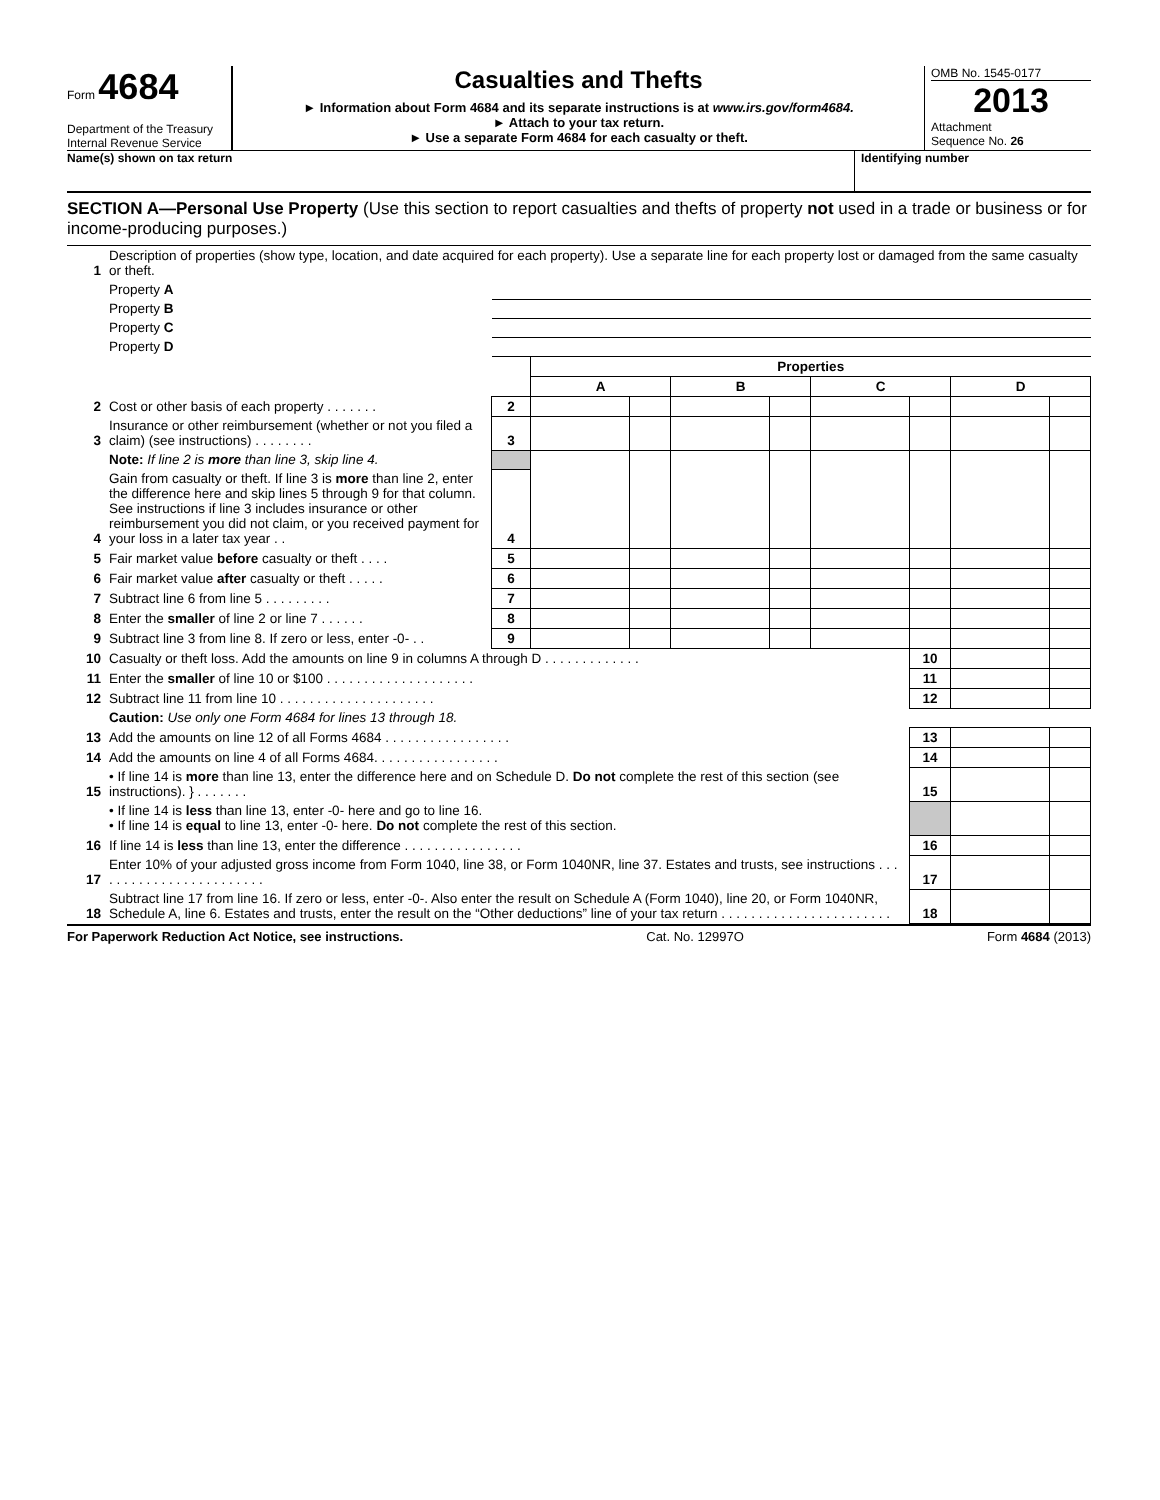Form 4684
Department of the Treasury
Internal Revenue Service
Casualties and Thefts
► Information about Form 4684 and its separate instructions is at www.irs.gov/form4684.
► Attach to your tax return.
► Use a separate Form 4684 for each casualty or theft.
OMB No. 1545-0177
2013
Attachment
Sequence No. 26
Name(s) shown on tax return Identifying number
SECTION A—Personal Use Property (Use this section to report casualties and thefts of property not used in a trade or business or for income-producing purposes.)
| 1 | Description of properties (show type, location, and date acquired for each property). Use a separate line for each property lost or damaged from the same casualty or theft. | | | | | | | | | |
| | Property A | | | | | | | | | |
| | Property B | | | | | | | | | |
| | Property C | | | | | | | | | |
| | Property D | | | | | | | | | |
| | | | Properties | | | | | | | |
| | | | A | | B | | C | | D | |
| 2 | Cost or other basis of each property . . . . . . . | 2 | | | | | | | | |
| 3 | Insurance or other reimbursement (whether or not you filed a claim) (see instructions) . . . . . . . . | 3 | | | | | | | | |
| | Note: If line 2 is more than line 3, skip line 4. | | | | | | | | | |
| 4 | Gain from casualty or theft. If line 3 is more than line 2, enter the difference here and skip lines 5 through 9 for that column. See instructions if line 3 includes insurance or other reimbursement you did not claim, or you received payment for your loss in a later tax year . . | 4 | | | | | | | | |
| 5 | Fair market value before casualty or theft . . . . | 5 | | | | | | | | |
| 6 | Fair market value after casualty or theft . . . . . | 6 | | | | | | | | |
| 7 | Subtract line 6 from line 5 . . . . . . . . . | 7 | | | | | | | | |
| 8 | Enter the smaller of line 2 or line 7 . . . . . . | 8 | | | | | | | | |
| 9 | Subtract line 3 from line 8. If zero or less, enter -0- . . | 9 | | | | | | | | |
| 10 | Casualty or theft loss. Add the amounts on line 9 in columns A through D . . . . . . . . . . . . . | | | | | | | 10 | | |
| 11 | Enter the smaller of line 10 or $100 . . . . . . . . . . . . . . . . . . . . | | | | | | | 11 | | |
| 12 | Subtract line 11 from line 10 . . . . . . . . . . . . . . . . . . . . . | | | | | | | 12 | | |
| | Caution: Use only one Form 4684 for lines 13 through 18. | | | | | | | | | |
| 13 | Add the amounts on line 12 of all Forms 4684 . . . . . . . . . . . . . . . . . | | | | | | | 13 | | |
| 14 | Add the amounts on line 4 of all Forms 4684. . . . . . . . . . . . . . . . . | | | | | | | 14 | | |
| 15 | • If line 14 is more than line 13, enter the difference here and on Schedule D. Do not complete the rest of this section (see instructions). } . . . . . . . | | | | | | | 15 | | |
| | • If line 14 is less than line 13, enter -0- here and go to line 16. • If line 14 is equal to line 13, enter -0- here. Do not complete the rest of this section. | | | | | | | | | |
| 16 | If line 14 is less than line 13, enter the difference . . . . . . . . . . . . . . . . | | | | | | | 16 | | |
| 17 | Enter 10% of your adjusted gross income from Form 1040, line 38, or Form 1040NR, line 37. Estates and trusts, see instructions . . . . . . . . . . . . . . . . . . . . . . . . | | | | | | | 17 | | |
| 18 | Subtract line 17 from line 16. If zero or less, enter -0-. Also enter the result on Schedule A (Form 1040), line 20, or Form 1040NR, Schedule A, line 6. Estates and trusts, enter the result on the “Other deductions” line of your tax return . . . . . . . . . . . . . . . . . . . . . . . | | | | | | | 18 | | |
For Paperwork Reduction Act Notice, see instructions. Cat. No. 12997O Form 4684 (2013)